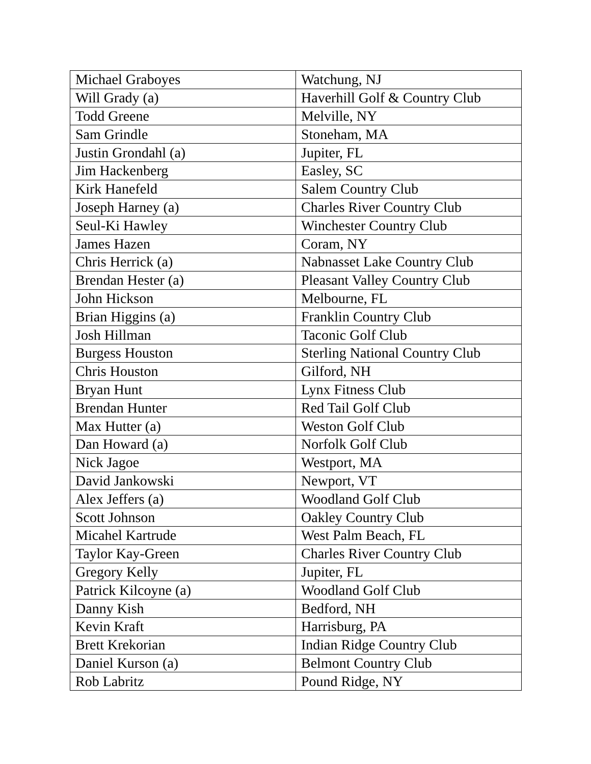| Michael Graboyes | Watchung, NJ |
| Will Grady (a) | Haverhill Golf & Country Club |
| Todd Greene | Melville, NY |
| Sam Grindle | Stoneham, MA |
| Justin Grondahl (a) | Jupiter, FL |
| Jim Hackenberg | Easley, SC |
| Kirk Hanefeld | Salem Country Club |
| Joseph Harney (a) | Charles River Country Club |
| Seul-Ki Hawley | Winchester Country Club |
| James Hazen | Coram, NY |
| Chris Herrick (a) | Nabnasset Lake Country Club |
| Brendan Hester (a) | Pleasant Valley Country Club |
| John Hickson | Melbourne, FL |
| Brian Higgins (a) | Franklin Country Club |
| Josh Hillman | Taconic Golf Club |
| Burgess Houston | Sterling National Country Club |
| Chris Houston | Gilford, NH |
| Bryan Hunt | Lynx Fitness Club |
| Brendan Hunter | Red Tail Golf Club |
| Max Hutter (a) | Weston Golf Club |
| Dan Howard (a) | Norfolk Golf Club |
| Nick Jagoe | Westport, MA |
| David Jankowski | Newport, VT |
| Alex Jeffers (a) | Woodland Golf Club |
| Scott Johnson | Oakley Country Club |
| Micahel Kartrude | West Palm Beach, FL |
| Taylor Kay-Green | Charles River Country Club |
| Gregory Kelly | Jupiter, FL |
| Patrick Kilcoyne (a) | Woodland Golf Club |
| Danny Kish | Bedford, NH |
| Kevin Kraft | Harrisburg, PA |
| Brett Krekorian | Indian Ridge Country Club |
| Daniel Kurson (a) | Belmont Country Club |
| Rob Labritz | Pound Ridge, NY |